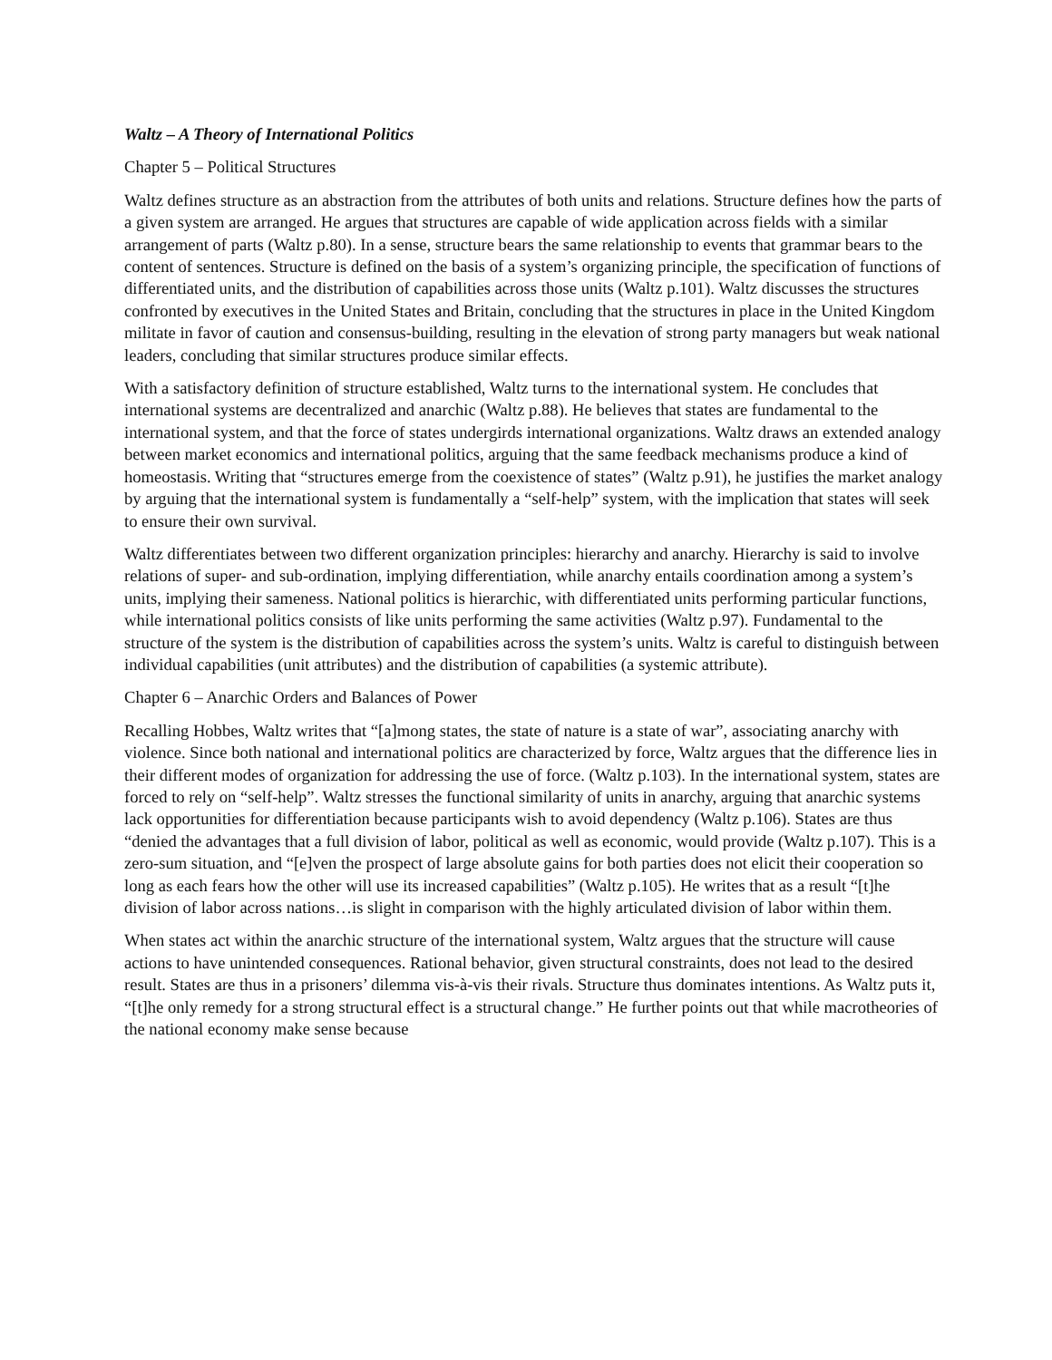Waltz – A Theory of International Politics
Chapter 5 – Political Structures
Waltz defines structure as an abstraction from the attributes of both units and relations. Structure defines how the parts of a given system are arranged. He argues that structures are capable of wide application across fields with a similar arrangement of parts (Waltz p.80). In a sense, structure bears the same relationship to events that grammar bears to the content of sentences. Structure is defined on the basis of a system’s organizing principle, the specification of functions of differentiated units, and the distribution of capabilities across those units (Waltz p.101). Waltz discusses the structures confronted by executives in the United States and Britain, concluding that the structures in place in the United Kingdom militate in favor of caution and consensus-building, resulting in the elevation of strong party managers but weak national leaders, concluding that similar structures produce similar effects.
With a satisfactory definition of structure established, Waltz turns to the international system. He concludes that international systems are decentralized and anarchic (Waltz p.88). He believes that states are fundamental to the international system, and that the force of states undergirds international organizations. Waltz draws an extended analogy between market economics and international politics, arguing that the same feedback mechanisms produce a kind of homeostasis. Writing that “structures emerge from the coexistence of states” (Waltz p.91), he justifies the market analogy by arguing that the international system is fundamentally a “self-help” system, with the implication that states will seek to ensure their own survival.
Waltz differentiates between two different organization principles: hierarchy and anarchy. Hierarchy is said to involve relations of super- and sub-ordination, implying differentiation, while anarchy entails coordination among a system’s units, implying their sameness. National politics is hierarchic, with differentiated units performing particular functions, while international politics consists of like units performing the same activities (Waltz p.97). Fundamental to the structure of the system is the distribution of capabilities across the system’s units. Waltz is careful to distinguish between individual capabilities (unit attributes) and the distribution of capabilities (a systemic attribute).
Chapter 6 – Anarchic Orders and Balances of Power
Recalling Hobbes, Waltz writes that “[a]mong states, the state of nature is a state of war”, associating anarchy with violence. Since both national and international politics are characterized by force, Waltz argues that the difference lies in their different modes of organization for addressing the use of force. (Waltz p.103). In the international system, states are forced to rely on “self-help”. Waltz stresses the functional similarity of units in anarchy, arguing that anarchic systems lack opportunities for differentiation because participants wish to avoid dependency (Waltz p.106). States are thus “denied the advantages that a full division of labor, political as well as economic, would provide (Waltz p.107). This is a zero-sum situation, and “[e]ven the prospect of large absolute gains for both parties does not elicit their cooperation so long as each fears how the other will use its increased capabilities” (Waltz p.105). He writes that as a result “[t]he division of labor across nations…is slight in comparison with the highly articulated division of labor within them.
When states act within the anarchic structure of the international system, Waltz argues that the structure will cause actions to have unintended consequences. Rational behavior, given structural constraints, does not lead to the desired result. States are thus in a prisoners’ dilemma vis-à-vis their rivals. Structure thus dominates intentions. As Waltz puts it, “[t]he only remedy for a strong structural effect is a structural change.” He further points out that while macrotheories of the national economy make sense because